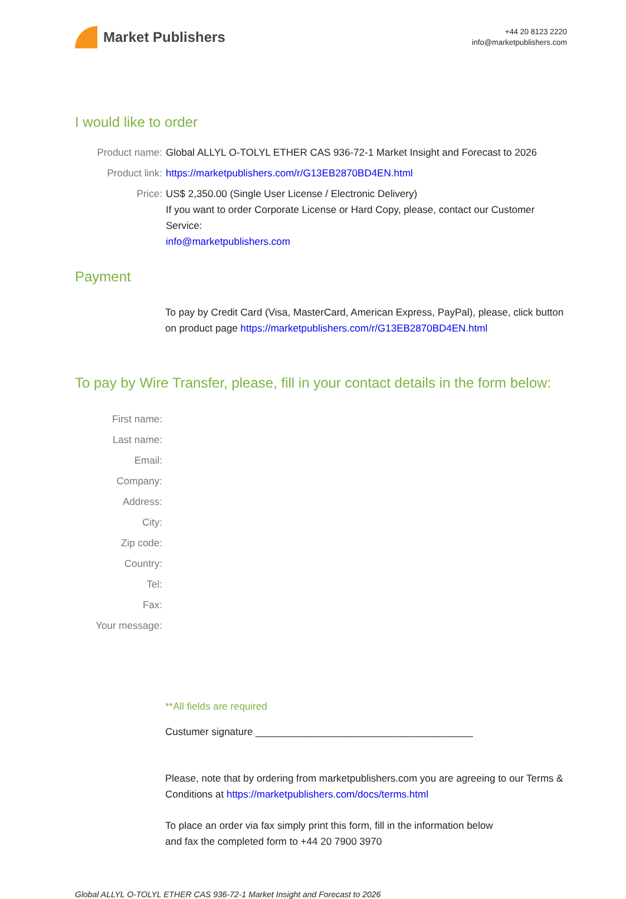Market Publishers
+44 20 8123 2220
info@marketpublishers.com
I would like to order
| Product name: | Global ALLYL O-TOLYL ETHER CAS 936-72-1 Market Insight and Forecast to 2026 |
| Product link: | https://marketpublishers.com/r/G13EB2870BD4EN.html |
| Price: | US$ 2,350.00 (Single User License / Electronic Delivery) If you want to order Corporate License or Hard Copy, please, contact our Customer Service: info@marketpublishers.com |
Payment
To pay by Credit Card (Visa, MasterCard, American Express, PayPal), please, click button on product page https://marketpublishers.com/r/G13EB2870BD4EN.html
To pay by Wire Transfer, please, fill in your contact details in the form below:
| First name: | |
| Last name: | |
| Email: | |
| Company: | |
| Address: | |
| City: | |
| Zip code: | |
| Country: | |
| Tel: | |
| Fax: | |
| Your message: | |
**All fields are required
Custumer signature _______________________________________
Please, note that by ordering from marketpublishers.com you are agreeing to our Terms & Conditions at https://marketpublishers.com/docs/terms.html
To place an order via fax simply print this form, fill in the information below
and fax the completed form to +44 20 7900 3970
Global ALLYL O-TOLYL ETHER CAS 936-72-1 Market Insight and Forecast to 2026